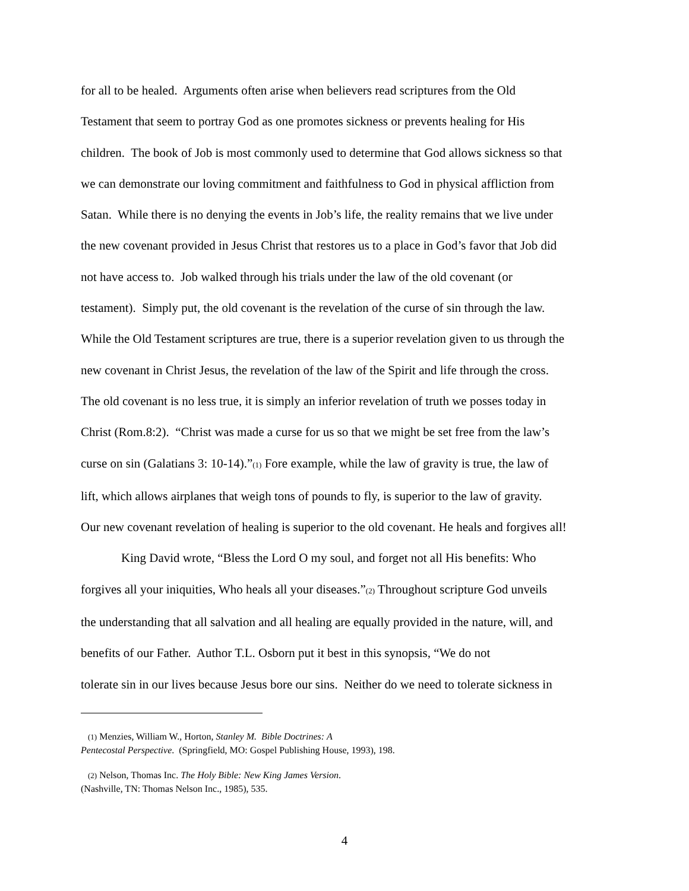for all to be healed. Arguments often arise when believers read scriptures from the Old
Testament that seem to portray God as one promotes sickness or prevents healing for His
children. The book of Job is most commonly used to determine that God allows sickness so that
we can demonstrate our loving commitment and faithfulness to God in physical affliction from
Satan. While there is no denying the events in Job’s life, the reality remains that we live under
the new covenant provided in Jesus Christ that restores us to a place in God’s favor that Job did
not have access to. Job walked through his trials under the law of the old covenant (or
testament). Simply put, the old covenant is the revelation of the curse of sin through the law.
While the Old Testament scriptures are true, there is a superior revelation given to us through the
new covenant in Christ Jesus, the revelation of the law of the Spirit and life through the cross.
The old covenant is no less true, it is simply an inferior revelation of truth we posses today in
Christ (Rom.8:2). “Christ was made a curse for us so that we might be set free from the law’s
curse on sin (Galatians 3: 10-14).”(1) Fore example, while the law of gravity is true, the law of
lift, which allows airplanes that weigh tons of pounds to fly, is superior to the law of gravity.
Our new covenant revelation of healing is superior to the old covenant. He heals and forgives all!
King David wrote, “Bless the Lord O my soul, and forget not all His benefits: Who
forgives all your iniquities, Who heals all your diseases.”(2) Throughout scripture God unveils
the understanding that all salvation and all healing are equally provided in the nature, will, and
benefits of our Father. Author T.L. Osborn put it best in this synopsis, “We do not
tolerate sin in our lives because Jesus bore our sins. Neither do we need to tolerate sickness in
(1) Menzies, William W., Horton, Stanley M. Bible Doctrines: A
Pentecostal Perspective. (Springfield, MO: Gospel Publishing House, 1993), 198.
(2) Nelson, Thomas Inc. The Holy Bible: New King James Version.
(Nashville, TN: Thomas Nelson Inc., 1985), 535.
4